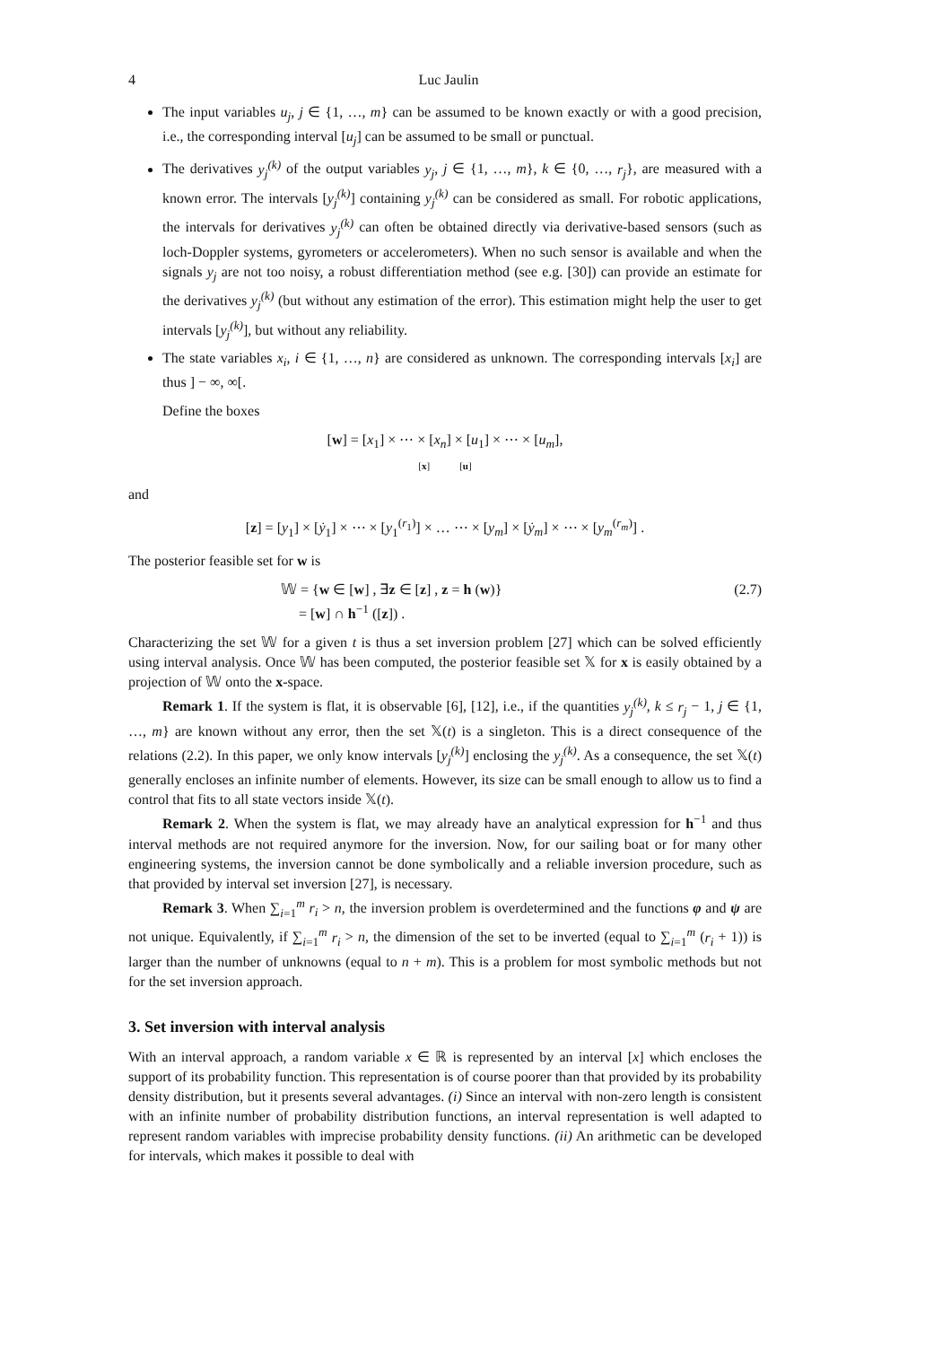4 Luc Jaulin
The input variables u<sub>j</sub>, j ∈ {1, …, m} can be assumed to be known exactly or with a good precision, i.e., the corresponding interval [u<sub>j</sub>] can be assumed to be small or punctual.
The derivatives y<sub>j</sub><sup>(k)</sup> of the output variables y<sub>j</sub>, j ∈ {1, …, m}, k ∈ {0, …, r<sub>j</sub>}, are measured with a known error. The intervals [y<sub>j</sub><sup>(k)</sup>] containing y<sub>j</sub><sup>(k)</sup> can be considered as small. For robotic applications, the intervals for derivatives y<sub>j</sub><sup>(k)</sup> can often be obtained directly via derivative-based sensors (such as loch-Doppler systems, gyrometers or accelerometers). When no such sensor is available and when the signals y<sub>j</sub> are not too noisy, a robust differentiation method (see e.g. [30]) can provide an estimate for the derivatives y<sub>j</sub><sup>(k)</sup> (but without any estimation of the error). This estimation might help the user to get intervals [y<sub>j</sub><sup>(k)</sup>], but without any reliability.
The state variables x<sub>i</sub>, i ∈ {1, …, n} are considered as unknown. The corresponding intervals [x<sub>i</sub>] are thus ] − ∞, ∞[.
Define the boxes
[w] = [x<sub>1</sub>] × ⋯ × [x<sub>n</sub>] × [u<sub>1</sub>] × ⋯ × [u<sub>m</sub>],
[x] [u]
and
[z] = [y<sub>1</sub>] × [ẏ<sub>1</sub>] × ⋯ × [y<sub>1</sub><sup>(r<sub>1</sub>)</sup>] × … ⋯ × [y<sub>m</sub>] × [ẏ<sub>m</sub>] × ⋯ × [y<sub>m</sub><sup>(r<sub>m</sub>)</sup>] .
The posterior feasible set for w is
𝕎 = {w ∈ [w] , ∃z ∈ [z] , z = h (w)}
= [w] ∩ h<sup>−1</sup> ([z]) .
(2.7)
Characterizing the set 𝕎 for a given t is thus a set inversion problem [27] which can be solved efficiently using interval analysis. Once 𝕎 has been computed, the posterior feasible set 𝕏 for x is easily obtained by a projection of 𝕎 onto the x-space.
Remark 1. If the system is flat, it is observable [6], [12], i.e., if the quantities y<sub>j</sub><sup>(k)</sup>, k ≤ r<sub>j</sub> − 1, j ∈ {1, …, m} are known without any error, then the set 𝕏(t) is a singleton. This is a direct consequence of the relations (2.2). In this paper, we only know intervals [y<sub>j</sub><sup>(k)</sup>] enclosing the y<sub>j</sub><sup>(k)</sup>. As a consequence, the set 𝕏(t) generally encloses an infinite number of elements. However, its size can be small enough to allow us to find a control that fits to all state vectors inside 𝕏(t).
Remark 2. When the system is flat, we may already have an analytical expression for h<sup>−1</sup> and thus interval methods are not required anymore for the inversion. Now, for our sailing boat or for many other engineering systems, the inversion cannot be done symbolically and a reliable inversion procedure, such as that provided by interval set inversion [27], is necessary.
Remark 3. When ∑<sub>i=1</sub><sup>m</sup> r<sub>i</sub> > n, the inversion problem is overdetermined and the functions φ and ψ are not unique. Equivalently, if ∑<sub>i=1</sub><sup>m</sup> r<sub>i</sub> > n, the dimension of the set to be inverted (equal to ∑<sub>i=1</sub><sup>m</sup> (r<sub>i</sub> + 1)) is larger than the number of unknowns (equal to n + m). This is a problem for most symbolic methods but not for the set inversion approach.
3. Set inversion with interval analysis
With an interval approach, a random variable x ∈ ℝ is represented by an interval [x] which encloses the support of its probability function. This representation is of course poorer than that provided by its probability density distribution, but it presents several advantages. (i) Since an interval with non-zero length is consistent with an infinite number of probability distribution functions, an interval representation is well adapted to represent random variables with imprecise probability density functions. (ii) An arithmetic can be developed for intervals, which makes it possible to deal with